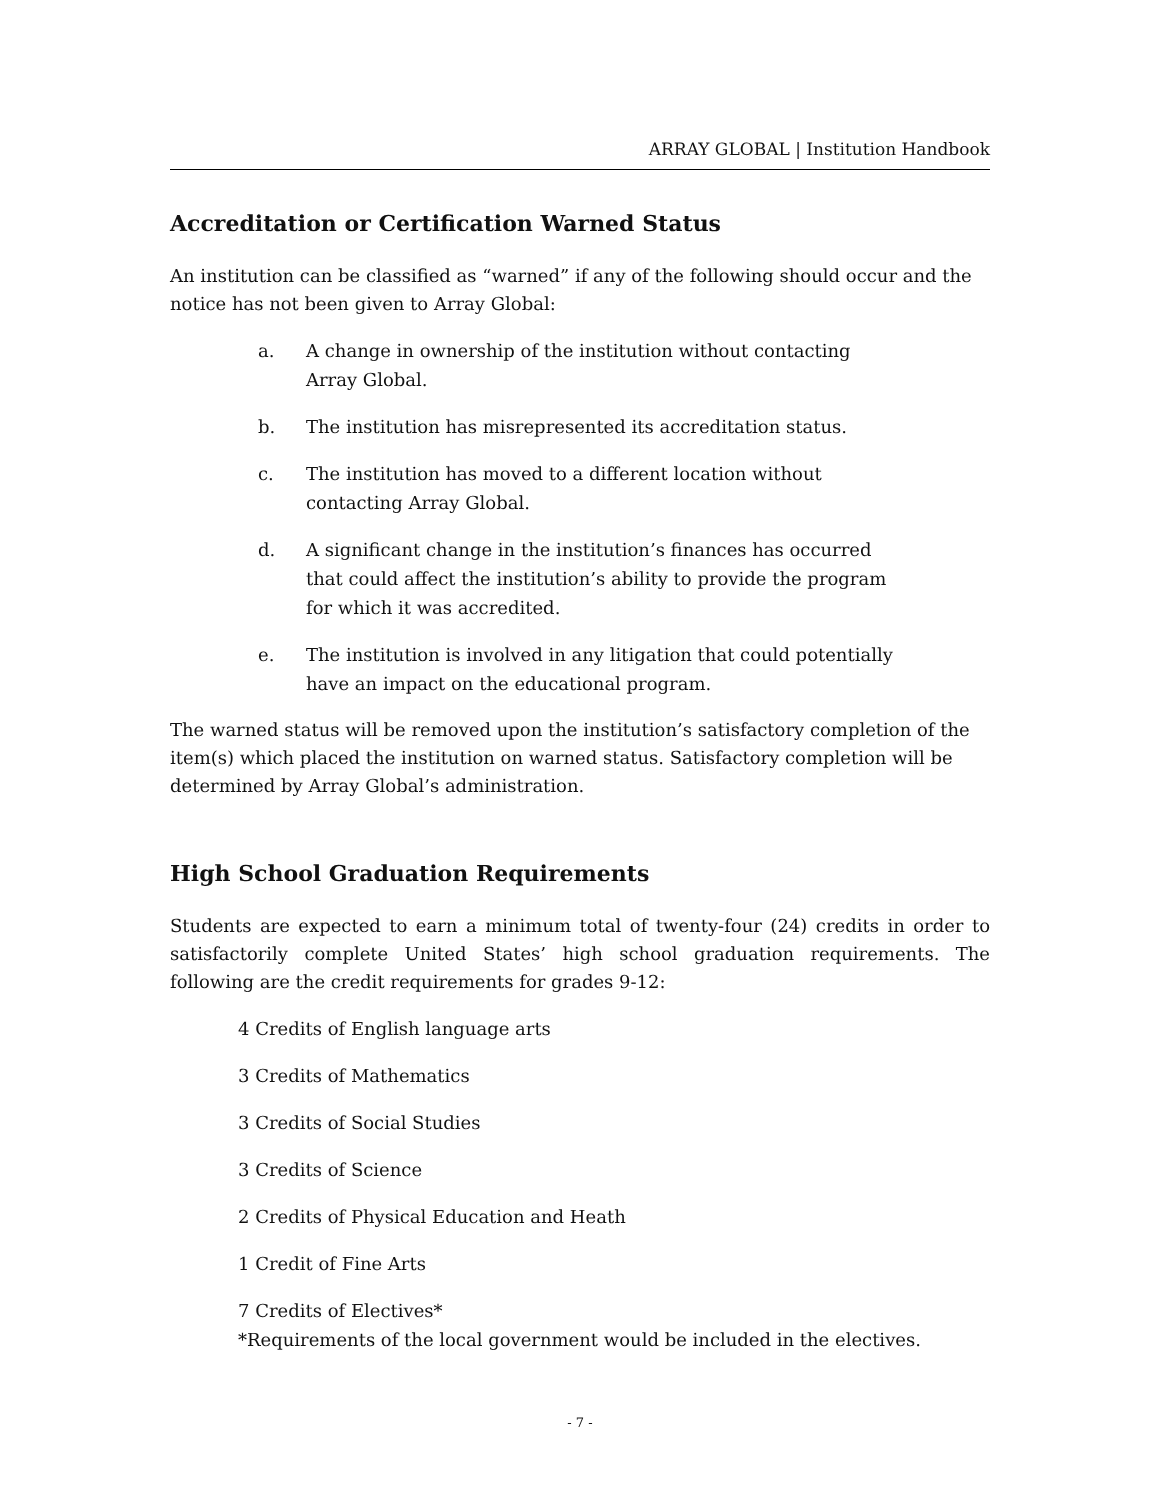ARRAY GLOBAL | Institution Handbook
Accreditation or Certification Warned Status
An institution can be classified as “warned” if any of the following should occur and the notice has not been given to Array Global:
a. A change in ownership of the institution without contacting Array Global.
b. The institution has misrepresented its accreditation status.
c. The institution has moved to a different location without contacting Array Global.
d. A significant change in the institution’s finances has occurred that could affect the institution’s ability to provide the program for which it was accredited.
e. The institution is involved in any litigation that could potentially have an impact on the educational program.
The warned status will be removed upon the institution’s satisfactory completion of the item(s) which placed the institution on warned status. Satisfactory completion will be determined by Array Global’s administration.
High School Graduation Requirements
Students are expected to earn a minimum total of twenty-four (24) credits in order to satisfactorily complete United States’ high school graduation requirements. The following are the credit requirements for grades 9-12:
4 Credits of English language arts
3 Credits of Mathematics
3 Credits of Social Studies
3 Credits of Science
2 Credits of Physical Education and Heath
1 Credit of Fine Arts
7 Credits of Electives*
*Requirements of the local government would be included in the electives.
- 7 -